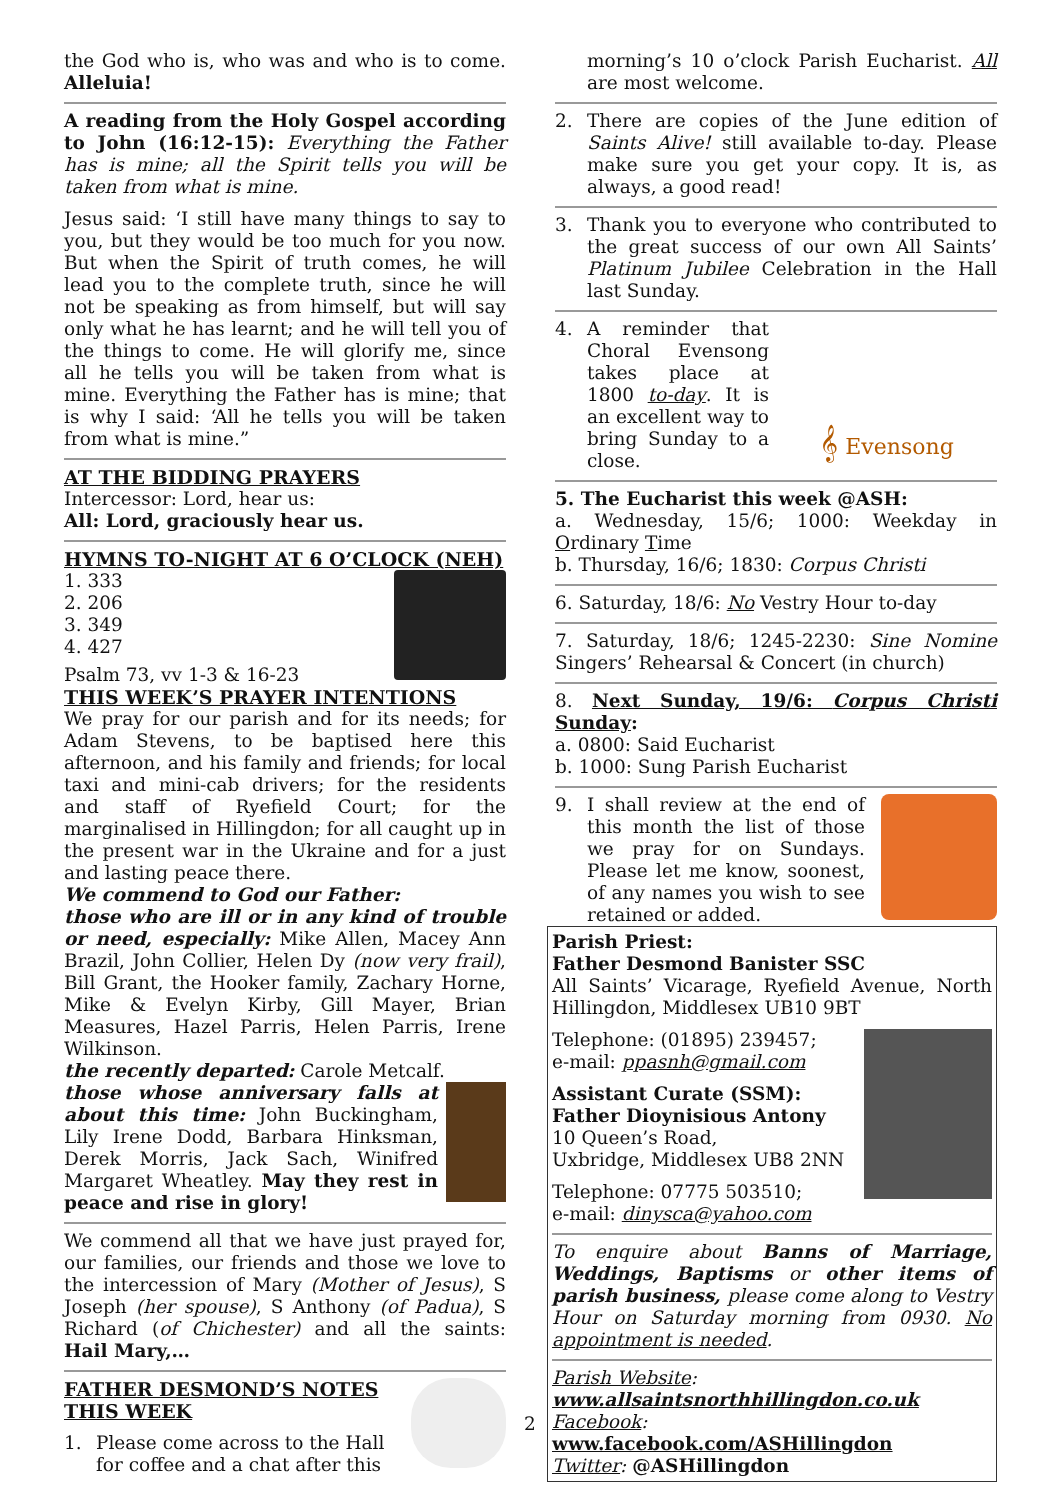the God who is, who was and who is to come. Alleluia!
A reading from the Holy Gospel according to John (16:12-15): Everything the Father has is mine; all the Spirit tells you will be taken from what is mine.
Jesus said: ‘I still have many things to say to you, but they would be too much for you now. But when the Spirit of truth comes, he will lead you to the complete truth, since he will not be speaking as from himself, but will say only what he has learnt; and he will tell you of the things to come. He will glorify me, since all he tells you will be taken from what is mine. Everything the Father has is mine; that is why I said: ‘All he tells you will be taken from what is mine.”
AT THE BIDDING PRAYERS
Intercessor: Lord, hear us:
All: Lord, graciously hear us.
HYMNS TO-NIGHT AT 6 O’CLOCK (NEH)
1. 333
2. 206
3. 349
4. 427
Psalm 73, vv 1-3 & 16-23
THIS WEEK’S PRAYER INTENTIONS
We pray for our parish and for its needs; for Adam Stevens, to be baptised here this afternoon, and his family and friends; for local taxi and mini-cab drivers; for the residents and staff of Ryefield Court; for the marginalised in Hillingdon; for all caught up in the present war in the Ukraine and for a just and lasting peace there.
We commend to God our Father:
those who are ill or in any kind of trouble or need, especially: Mike Allen, Macey Ann Brazil, John Collier, Helen Dy (now very frail), Bill Grant, the Hooker family, Zachary Horne, Mike & Evelyn Kirby, Gill Mayer, Brian Measures, Hazel Parris, Helen Parris, Irene Wilkinson.
the recently departed: Carole Metcalf.
those whose anniversary falls at about this time: John Buckingham, Lily Irene Dodd, Barbara Hinksman, Derek Morris, Jack Sach, Winifred Margaret Wheatley. May they rest in peace and rise in glory!
We commend all that we have just prayed for, our families, our friends and those we love to the intercession of Mary (Mother of Jesus), S Joseph (her spouse), S Anthony (of Padua), S Richard (of Chichester) and all the saints: Hail Mary,…
FATHER DESMOND’S NOTES THIS WEEK
1. Please come across to the Hall for coffee and a chat after this
morning’s 10 o’clock Parish Eucharist. All are most welcome.
2. There are copies of the June edition of Saints Alive! still available to-day. Please make sure you get your copy. It is, as always, a good read!
3. Thank you to everyone who contributed to the great success of our own All Saints’ Platinum Jubilee Celebration in the Hall last Sunday.
4. A reminder that Choral Evensong takes place at 1800 to-day. It is an excellent way to bring Sunday to a close.
𝄞 Evensong
5. The Eucharist this week @ASH:
a. Wednesday, 15/6; 1000: Weekday in Ordinary Time
b. Thursday, 16/6; 1830: Corpus Christi
6. Saturday, 18/6: No Vestry Hour to-day
7. Saturday, 18/6; 1245-2230: Sine Nomine Singers’ Rehearsal & Concert (in church)
8. Next Sunday, 19/6: Corpus Christi Sunday:
a. 0800: Said Eucharist
b. 1000: Sung Parish Eucharist
9. I shall review at the end of this month the list of those we pray for on Sundays. Please let me know, soonest, of any names you wish to see retained or added.
Parish Priest:
Father Desmond Banister SSC
All Saints’ Vicarage, Ryefield Avenue, North Hillingdon, Middlesex UB10 9BT
Telephone: (01895) 239457;
e-mail: ppasnh@gmail.com
Assistant Curate (SSM):
Father Dioynisious Antony
10 Queen’s Road,
Uxbridge, Middlesex UB8 2NN
Telephone: 07775 503510;
e-mail: dinysca@yahoo.com
To enquire about Banns of Marriage, Weddings, Baptisms or other items of parish business, please come along to Vestry Hour on Saturday morning from 0930. No appointment is needed.
Parish Website:
www.allsaintsnorthhillingdon.co.uk
Facebook: www.facebook.com/ASHillingdon
Twitter: @ASHillingdon
2